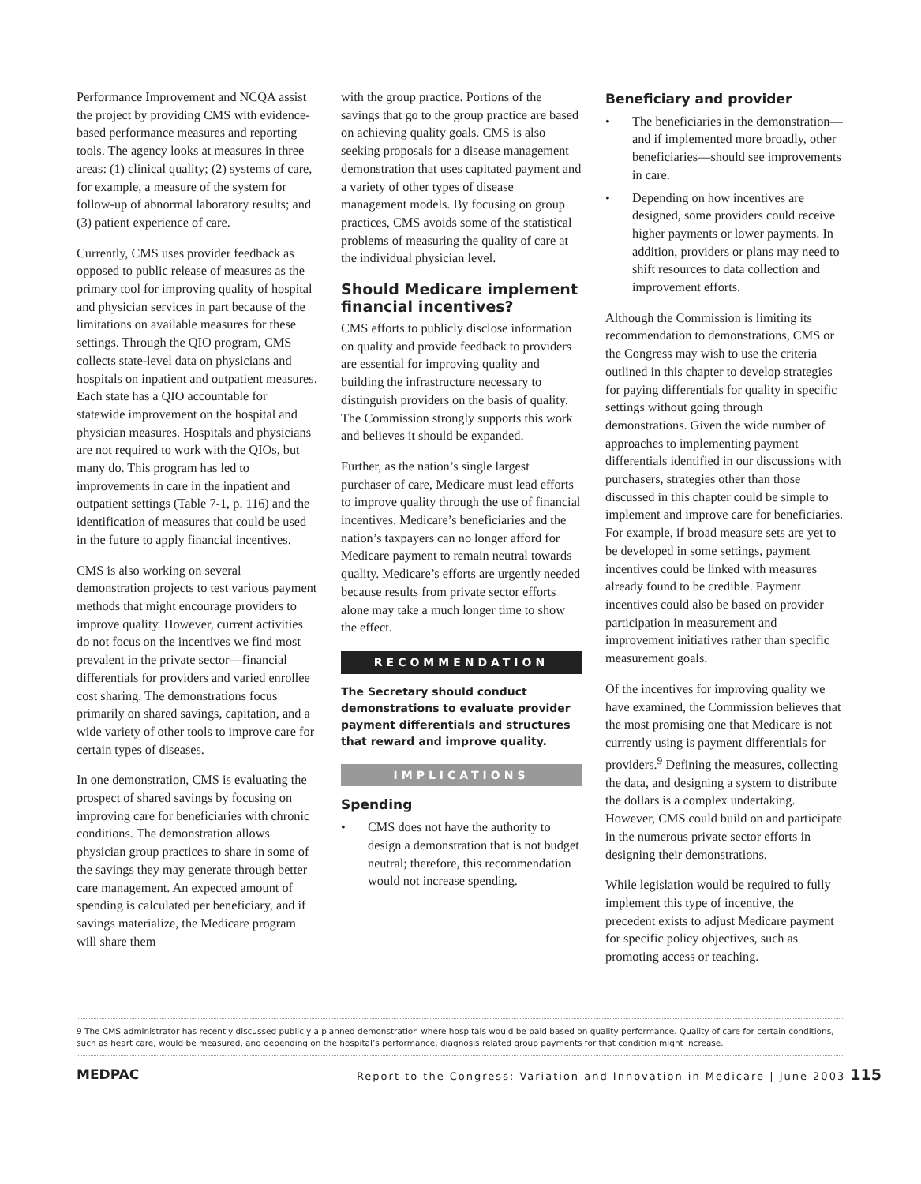Performance Improvement and NCQA assist the project by providing CMS with evidence-based performance measures and reporting tools. The agency looks at measures in three areas: (1) clinical quality; (2) systems of care, for example, a measure of the system for follow-up of abnormal laboratory results; and (3) patient experience of care.
Currently, CMS uses provider feedback as opposed to public release of measures as the primary tool for improving quality of hospital and physician services in part because of the limitations on available measures for these settings. Through the QIO program, CMS collects state-level data on physicians and hospitals on inpatient and outpatient measures. Each state has a QIO accountable for statewide improvement on the hospital and physician measures. Hospitals and physicians are not required to work with the QIOs, but many do. This program has led to improvements in care in the inpatient and outpatient settings (Table 7-1, p. 116) and the identification of measures that could be used in the future to apply financial incentives.
CMS is also working on several demonstration projects to test various payment methods that might encourage providers to improve quality. However, current activities do not focus on the incentives we find most prevalent in the private sector—financial differentials for providers and varied enrollee cost sharing. The demonstrations focus primarily on shared savings, capitation, and a wide variety of other tools to improve care for certain types of diseases.
In one demonstration, CMS is evaluating the prospect of shared savings by focusing on improving care for beneficiaries with chronic conditions. The demonstration allows physician group practices to share in some of the savings they may generate through better care management. An expected amount of spending is calculated per beneficiary, and if savings materialize, the Medicare program will share them
with the group practice. Portions of the savings that go to the group practice are based on achieving quality goals. CMS is also seeking proposals for a disease management demonstration that uses capitated payment and a variety of other types of disease management models. By focusing on group practices, CMS avoids some of the statistical problems of measuring the quality of care at the individual physician level.
Should Medicare implement financial incentives?
CMS efforts to publicly disclose information on quality and provide feedback to providers are essential for improving quality and building the infrastructure necessary to distinguish providers on the basis of quality. The Commission strongly supports this work and believes it should be expanded.
Further, as the nation’s single largest purchaser of care, Medicare must lead efforts to improve quality through the use of financial incentives. Medicare’s beneficiaries and the nation’s taxpayers can no longer afford for Medicare payment to remain neutral towards quality. Medicare’s efforts are urgently needed because results from private sector efforts alone may take a much longer time to show the effect.
RECOMMENDATION
The Secretary should conduct demonstrations to evaluate provider payment differentials and structures that reward and improve quality.
IMPLICATIONS
Spending
• CMS does not have the authority to design a demonstration that is not budget neutral; therefore, this recommendation would not increase spending.
Beneficiary and provider
• The beneficiaries in the demonstration—and if implemented more broadly, other beneficiaries—should see improvements in care.
• Depending on how incentives are designed, some providers could receive higher payments or lower payments. In addition, providers or plans may need to shift resources to data collection and improvement efforts.
Although the Commission is limiting its recommendation to demonstrations, CMS or the Congress may wish to use the criteria outlined in this chapter to develop strategies for paying differentials for quality in specific settings without going through demonstrations. Given the wide number of approaches to implementing payment differentials identified in our discussions with purchasers, strategies other than those discussed in this chapter could be simple to implement and improve care for beneficiaries. For example, if broad measure sets are yet to be developed in some settings, payment incentives could be linked with measures already found to be credible. Payment incentives could also be based on provider participation in measurement and improvement initiatives rather than specific measurement goals.
Of the incentives for improving quality we have examined, the Commission believes that the most promising one that Medicare is not currently using is payment differentials for providers.<sup>9</sup> Defining the measures, collecting the data, and designing a system to distribute the dollars is a complex undertaking. However, CMS could build on and participate in the numerous private sector efforts in designing their demonstrations.
While legislation would be required to fully implement this type of incentive, the precedent exists to adjust Medicare payment for specific policy objectives, such as promoting access or teaching.
9 The CMS administrator has recently discussed publicly a planned demonstration where hospitals would be paid based on quality performance. Quality of care for certain conditions, such as heart care, would be measured, and depending on the hospital’s performance, diagnosis related group payments for that condition might increase.
MEDPAC Report to the Congress: Variation and Innovation in Medicare | June 2003 115